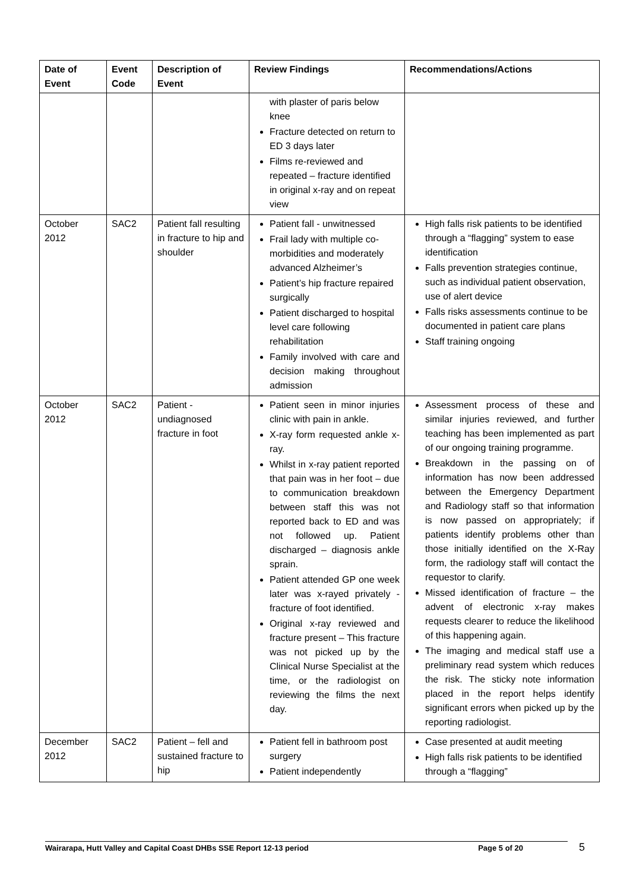| Date of Event | Event Code | Description of Event | Review Findings | Recommendations/Actions |
| --- | --- | --- | --- | --- |
| | | | with plaster of paris below knee Fracture detected on return to ED 3 days later Films re-reviewed and repeated – fracture identified in original x-ray and on repeat view | |
| October 2012 | SAC2 | Patient fall resulting in fracture to hip and shoulder | Patient fall - unwitnessed Frail lady with multiple co-morbidities and moderately advanced Alzheimer’s Patient’s hip fracture repaired surgically Patient discharged to hospital level care following rehabilitation Family involved with care and decision making throughout admission | High falls risk patients to be identified through a “flagging” system to ease identification Falls prevention strategies continue, such as individual patient observation, use of alert device Falls risks assessments continue to be documented in patient care plans Staff training ongoing |
| October 2012 | SAC2 | Patient - undiagnosed fracture in foot | Patient seen in minor injuries clinic with pain in ankle. X-ray form requested ankle x-ray. Whilst in x-ray patient reported that pain was in her foot – due to communication breakdown between staff this was not reported back to ED and was not followed up. Patient discharged – diagnosis ankle sprain. Patient attended GP one week later was x-rayed privately - fracture of foot identified. Original x-ray reviewed and fracture present – This fracture was not picked up by the Clinical Nurse Specialist at the time, or the radiologist on reviewing the films the next day. | Assessment process of these and similar injuries reviewed, and further teaching has been implemented as part of our ongoing training programme. Breakdown in the passing on of information has now been addressed between the Emergency Department and Radiology staff so that information is now passed on appropriately; if patients identify problems other than those initially identified on the X-Ray form, the radiology staff will contact the requestor to clarify. Missed identification of fracture – the advent of electronic x-ray makes requests clearer to reduce the likelihood of this happening again. The imaging and medical staff use a preliminary read system which reduces the risk. The sticky note information placed in the report helps identify significant errors when picked up by the reporting radiologist. |
| December 2012 | SAC2 | Patient – fell and sustained fracture to hip | Patient fell in bathroom post surgery Patient independently | Case presented at audit meeting High falls risk patients to be identified through a “flagging” |
Wairarapa, Hutt Valley and Capital Coast DHBs SSE Report 12-13 period Page 5 of 20 5